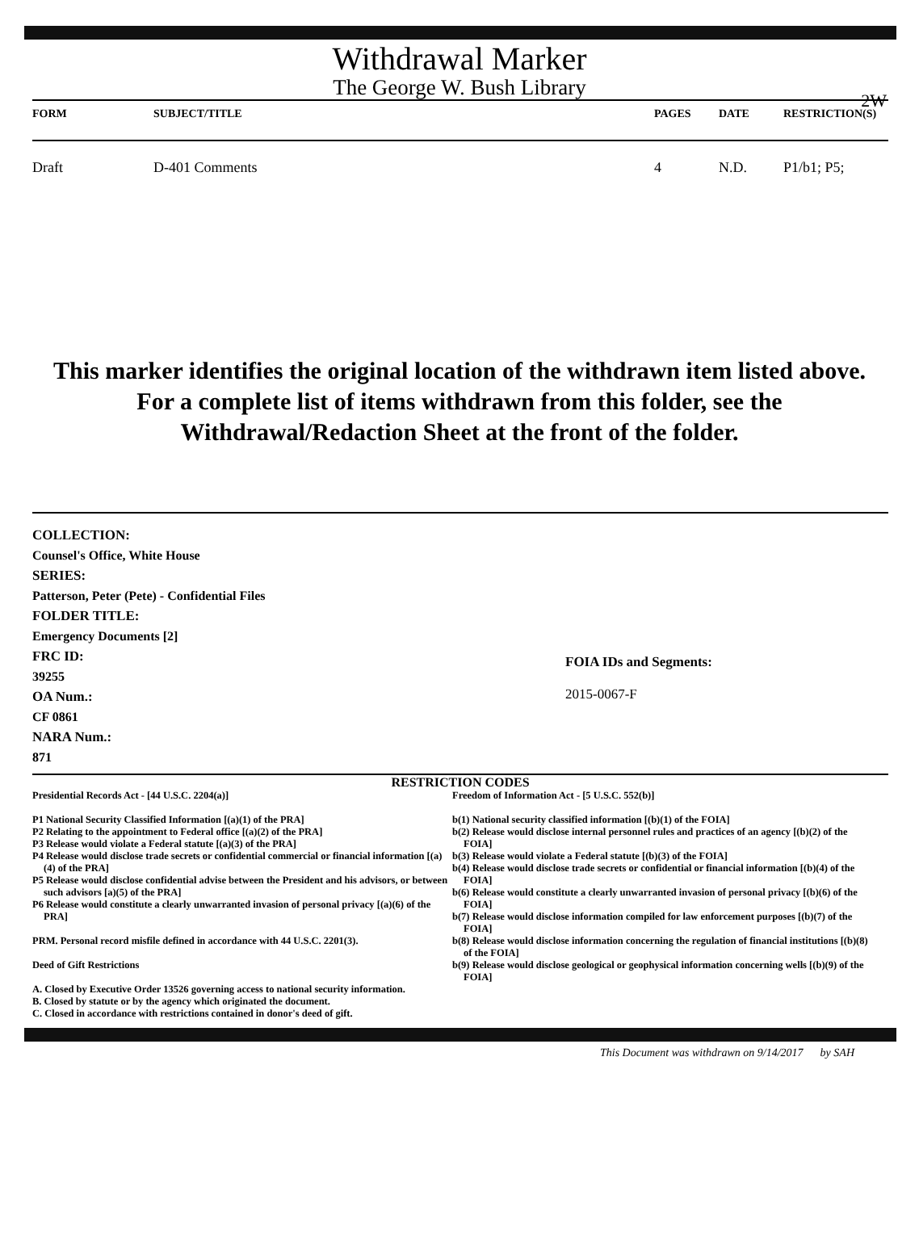Withdrawal Marker
The George W. Bush Library
2W
| FORM | SUBJECT/TITLE | PAGES | DATE | RESTRICTION(S) |
| --- | --- | --- | --- | --- |
| Draft | D-401 Comments | 4 | N.D. | P1/b1; P5; |
This marker identifies the original location of the withdrawn item listed above.
For a complete list of items withdrawn from this folder, see the
Withdrawal/Redaction Sheet at the front of the folder.
COLLECTION:
Counsel's Office, White House
SERIES:
Patterson, Peter (Pete) - Confidential Files
FOLDER TITLE:
Emergency Documents [2]
FRC ID:
39255
OA Num.:
CF 0861
NARA Num.:
871
FOIA IDs and Segments:
2015-0067-F
RESTRICTION CODES
Presidential Records Act - [44 U.S.C. 2204(a)]
P1 National Security Classified Information [(a)(1) of the PRA]
P2 Relating to the appointment to Federal office [(a)(2) of the PRA]
P3 Release would violate a Federal statute [(a)(3) of the PRA]
P4 Release would disclose trade secrets or confidential commercial or financial information [(a)(4) of the PRA]
P5 Release would disclose confidential advise between the President and his advisors, or between such advisors [a)(5) of the PRA]
P6 Release would constitute a clearly unwarranted invasion of personal privacy [(a)(6) of the PRA]
PRM. Personal record misfile defined in accordance with 44 U.S.C. 2201(3).
Deed of Gift Restrictions
A. Closed by Executive Order 13526 governing access to national security information.
B. Closed by statute or by the agency which originated the document.
C. Closed in accordance with restrictions contained in donor's deed of gift.
Freedom of Information Act - [5 U.S.C. 552(b)]
b(1) National security classified information [(b)(1) of the FOIA]
b(2) Release would disclose internal personnel rules and practices of an agency [(b)(2) of the FOIA]
b(3) Release would violate a Federal statute [(b)(3) of the FOIA]
b(4) Release would disclose trade secrets or confidential or financial information [(b)(4) of the FOIA]
b(6) Release would constitute a clearly unwarranted invasion of personal privacy [(b)(6) of the FOIA]
b(7) Release would disclose information compiled for law enforcement purposes [(b)(7) of the FOIA]
b(8) Release would disclose information concerning the regulation of financial institutions [(b)(8) of the FOIA]
b(9) Release would disclose geological or geophysical information concerning wells [(b)(9) of the FOIA]
This Document was withdrawn on 9/14/2017 by SAH